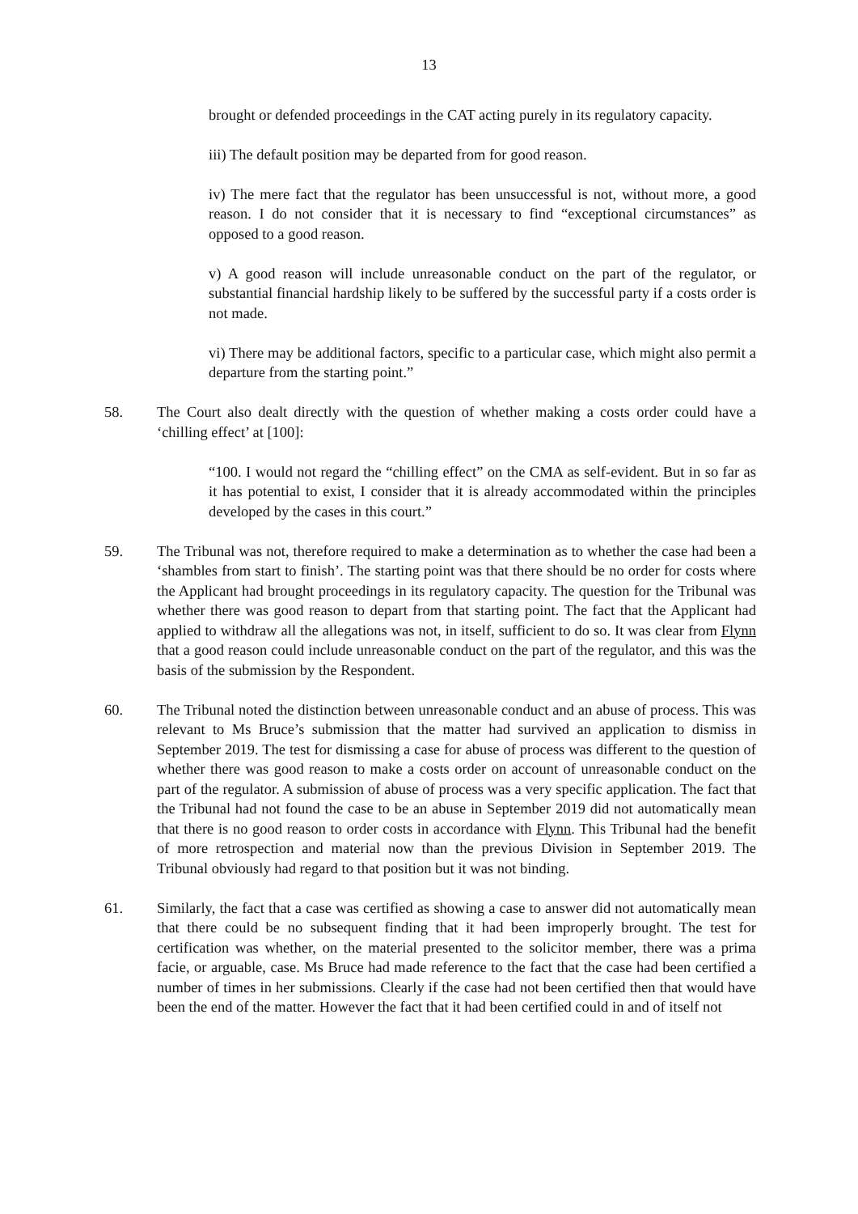13
brought or defended proceedings in the CAT acting purely in its regulatory capacity.
iii) The default position may be departed from for good reason.
iv) The mere fact that the regulator has been unsuccessful is not, without more, a good reason. I do not consider that it is necessary to find “exceptional circumstances” as opposed to a good reason.
v) A good reason will include unreasonable conduct on the part of the regulator, or substantial financial hardship likely to be suffered by the successful party if a costs order is not made.
vi) There may be additional factors, specific to a particular case, which might also permit a departure from the starting point.”
58. The Court also dealt directly with the question of whether making a costs order could have a ‘chilling effect’ at [100]:
“100. I would not regard the “chilling effect” on the CMA as self-evident. But in so far as it has potential to exist, I consider that it is already accommodated within the principles developed by the cases in this court.”
59. The Tribunal was not, therefore required to make a determination as to whether the case had been a ‘shambles from start to finish’. The starting point was that there should be no order for costs where the Applicant had brought proceedings in its regulatory capacity. The question for the Tribunal was whether there was good reason to depart from that starting point. The fact that the Applicant had applied to withdraw all the allegations was not, in itself, sufficient to do so. It was clear from Flynn that a good reason could include unreasonable conduct on the part of the regulator, and this was the basis of the submission by the Respondent.
60. The Tribunal noted the distinction between unreasonable conduct and an abuse of process. This was relevant to Ms Bruce’s submission that the matter had survived an application to dismiss in September 2019. The test for dismissing a case for abuse of process was different to the question of whether there was good reason to make a costs order on account of unreasonable conduct on the part of the regulator. A submission of abuse of process was a very specific application. The fact that the Tribunal had not found the case to be an abuse in September 2019 did not automatically mean that there is no good reason to order costs in accordance with Flynn. This Tribunal had the benefit of more retrospection and material now than the previous Division in September 2019. The Tribunal obviously had regard to that position but it was not binding.
61. Similarly, the fact that a case was certified as showing a case to answer did not automatically mean that there could be no subsequent finding that it had been improperly brought. The test for certification was whether, on the material presented to the solicitor member, there was a prima facie, or arguable, case. Ms Bruce had made reference to the fact that the case had been certified a number of times in her submissions. Clearly if the case had not been certified then that would have been the end of the matter. However the fact that it had been certified could in and of itself not